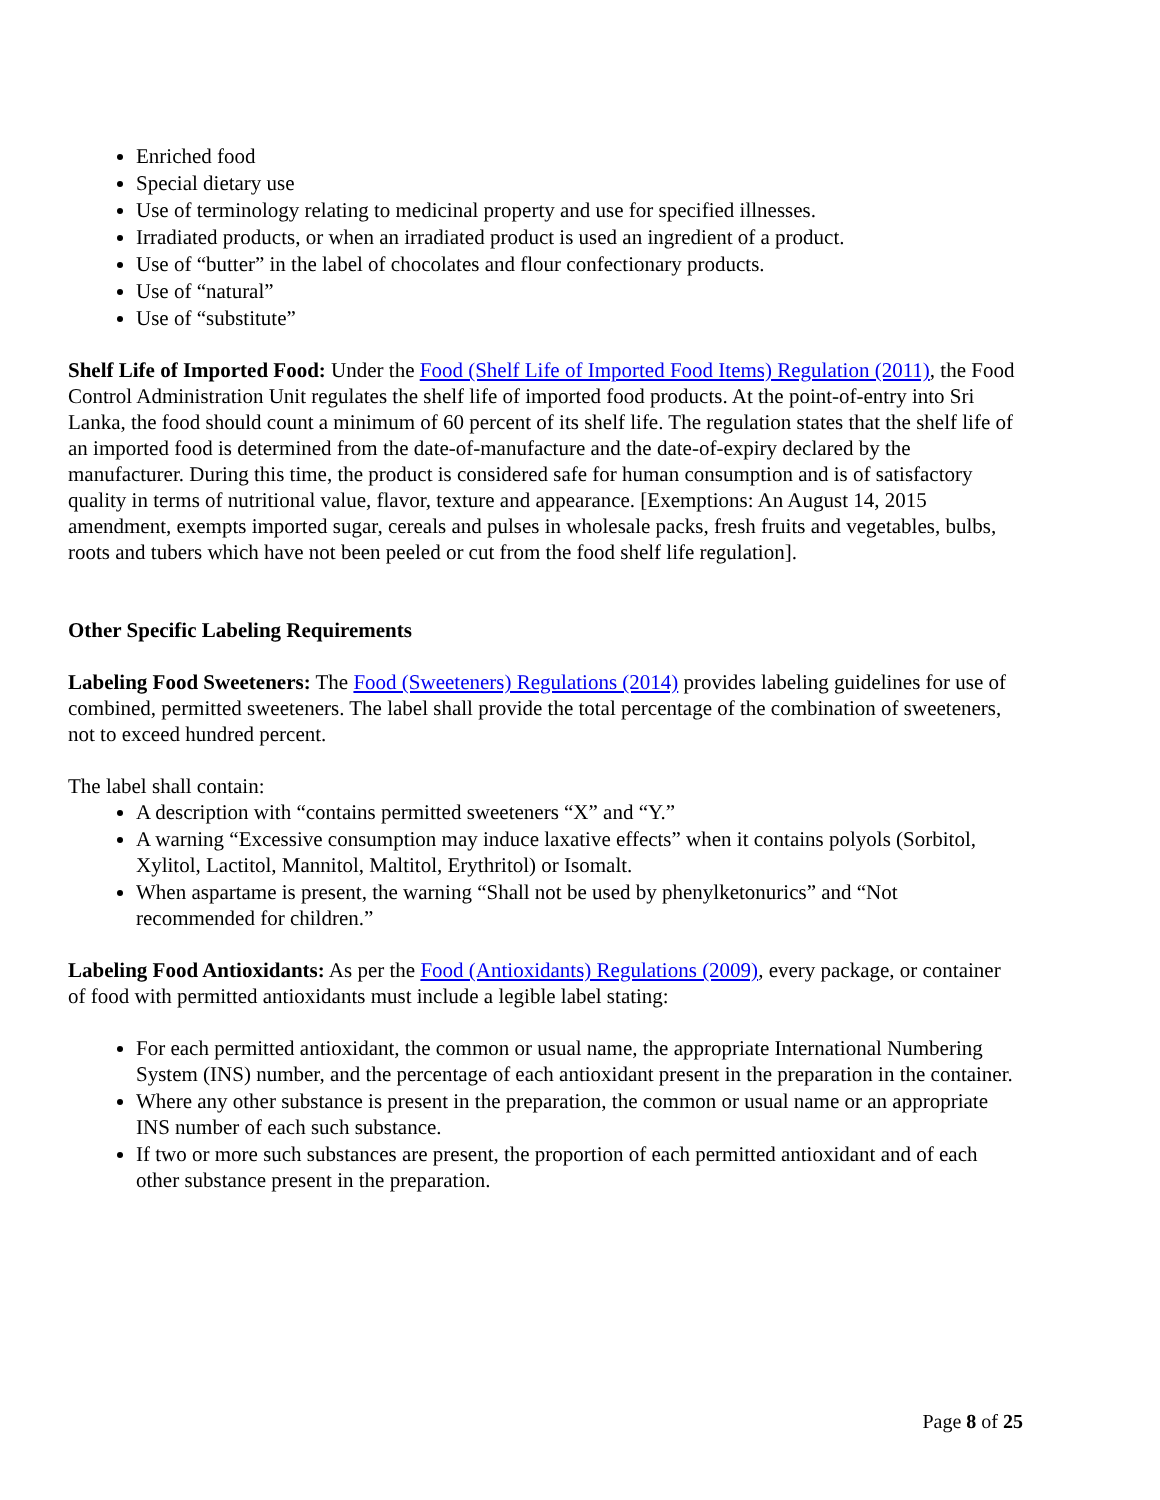Enriched food
Special dietary use
Use of terminology relating to medicinal property and use for specified illnesses.
Irradiated products, or when an irradiated product is used an ingredient of a product.
Use of “butter” in the label of chocolates and flour confectionary products.
Use of “natural”
Use of “substitute”
Shelf Life of Imported Food: Under the Food (Shelf Life of Imported Food Items) Regulation (2011), the Food Control Administration Unit regulates the shelf life of imported food products. At the point-of-entry into Sri Lanka, the food should count a minimum of 60 percent of its shelf life. The regulation states that the shelf life of an imported food is determined from the date-of-manufacture and the date-of-expiry declared by the manufacturer. During this time, the product is considered safe for human consumption and is of satisfactory quality in terms of nutritional value, flavor, texture and appearance. [Exemptions: An August 14, 2015 amendment, exempts imported sugar, cereals and pulses in wholesale packs, fresh fruits and vegetables, bulbs, roots and tubers which have not been peeled or cut from the food shelf life regulation].
Other Specific Labeling Requirements
Labeling Food Sweeteners: The Food (Sweeteners) Regulations (2014) provides labeling guidelines for use of combined, permitted sweeteners. The label shall provide the total percentage of the combination of sweeteners, not to exceed hundred percent.
The label shall contain:
A description with “contains permitted sweeteners “X” and “Y.”
A warning “Excessive consumption may induce laxative effects” when it contains polyols (Sorbitol, Xylitol, Lactitol, Mannitol, Maltitol, Erythritol) or Isomalt.
When aspartame is present, the warning “Shall not be used by phenylketonurics” and “Not recommended for children.”
Labeling Food Antioxidants: As per the Food (Antioxidants) Regulations (2009), every package, or container of food with permitted antioxidants must include a legible label stating:
For each permitted antioxidant, the common or usual name, the appropriate International Numbering System (INS) number, and the percentage of each antioxidant present in the preparation in the container.
Where any other substance is present in the preparation, the common or usual name or an appropriate INS number of each such substance.
If two or more such substances are present, the proportion of each permitted antioxidant and of each other substance present in the preparation.
Page 8 of 25